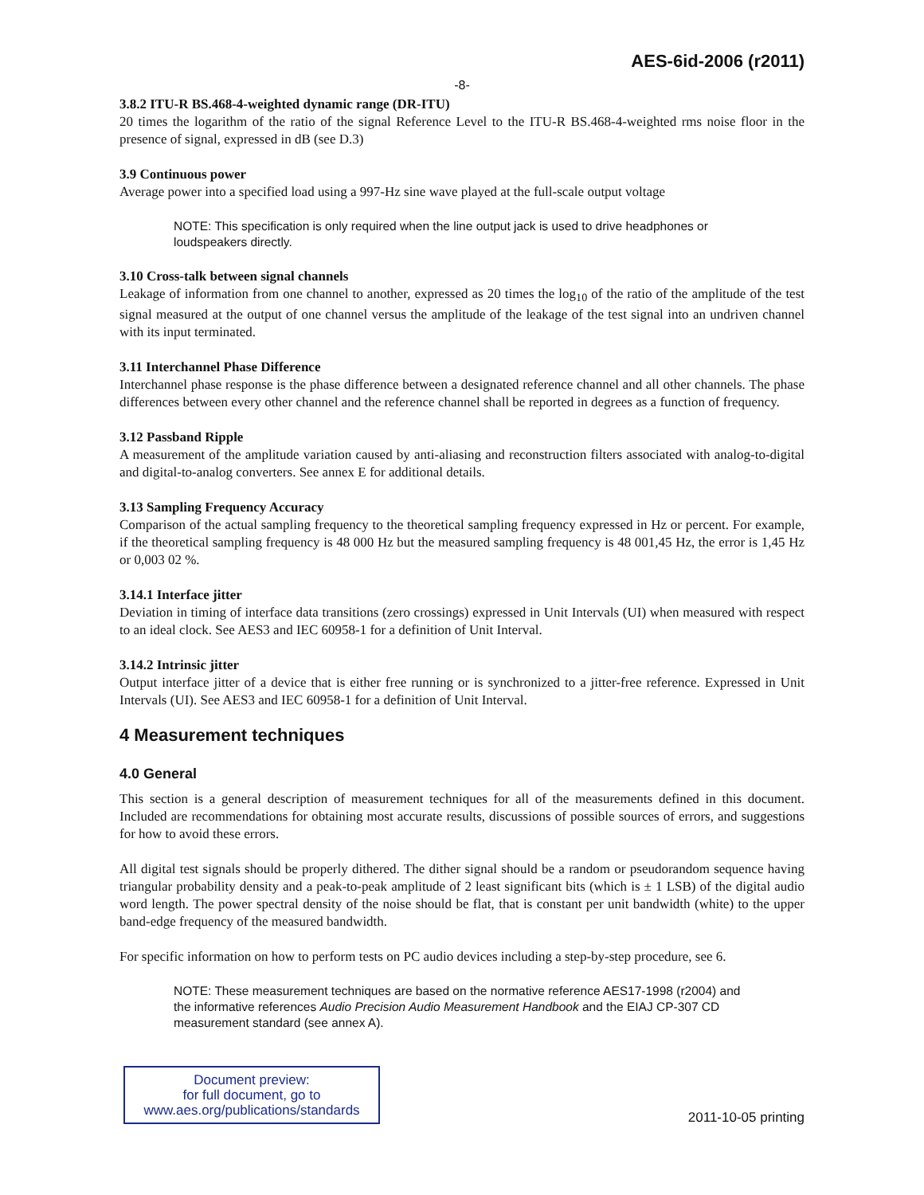AES-6id-2006 (r2011)
-8-
3.8.2 ITU-R BS.468-4-weighted dynamic range (DR-ITU)
20 times the logarithm of the ratio of the signal Reference Level to the ITU-R BS.468-4-weighted rms noise floor in the presence of signal, expressed in dB (see D.3)
3.9 Continuous power
Average power into a specified load using a 997-Hz sine wave played at the full-scale output voltage
NOTE: This specification is only required when the line output jack is used to drive headphones or loudspeakers directly.
3.10 Cross-talk between signal channels
Leakage of information from one channel to another, expressed as 20 times the log<sub>10</sub> of the ratio of the amplitude of the test signal measured at the output of one channel versus the amplitude of the leakage of the test signal into an undriven channel with its input terminated.
3.11 Interchannel Phase Difference
Interchannel phase response is the phase difference between a designated reference channel and all other channels. The phase differences between every other channel and the reference channel shall be reported in degrees as a function of frequency.
3.12 Passband Ripple
A measurement of the amplitude variation caused by anti-aliasing and reconstruction filters associated with analog-to-digital and digital-to-analog converters. See annex E for additional details.
3.13 Sampling Frequency Accuracy
Comparison of the actual sampling frequency to the theoretical sampling frequency expressed in Hz or percent. For example, if the theoretical sampling frequency is 48 000 Hz but the measured sampling frequency is 48 001,45 Hz, the error is 1,45 Hz or 0,003 02 %.
3.14.1 Interface jitter
Deviation in timing of interface data transitions (zero crossings) expressed in Unit Intervals (UI) when measured with respect to an ideal clock. See AES3 and IEC 60958-1 for a definition of Unit Interval.
3.14.2 Intrinsic jitter
Output interface jitter of a device that is either free running or is synchronized to a jitter-free reference. Expressed in Unit Intervals (UI). See AES3 and IEC 60958-1 for a definition of Unit Interval.
4 Measurement techniques
4.0 General
This section is a general description of measurement techniques for all of the measurements defined in this document. Included are recommendations for obtaining most accurate results, discussions of possible sources of errors, and suggestions for how to avoid these errors.
All digital test signals should be properly dithered. The dither signal should be a random or pseudorandom sequence having triangular probability density and a peak-to-peak amplitude of 2 least significant bits (which is ± 1 LSB) of the digital audio word length. The power spectral density of the noise should be flat, that is constant per unit bandwidth (white) to the upper band-edge frequency of the measured bandwidth.
For specific information on how to perform tests on PC audio devices including a step-by-step procedure, see 6.
NOTE: These measurement techniques are based on the normative reference AES17-1998 (r2004) and the informative references Audio Precision Audio Measurement Handbook and the EIAJ CP-307 CD measurement standard (see annex A).
Document preview:
for full document, go to
www.aes.org/publications/standards
2011-10-05 printing